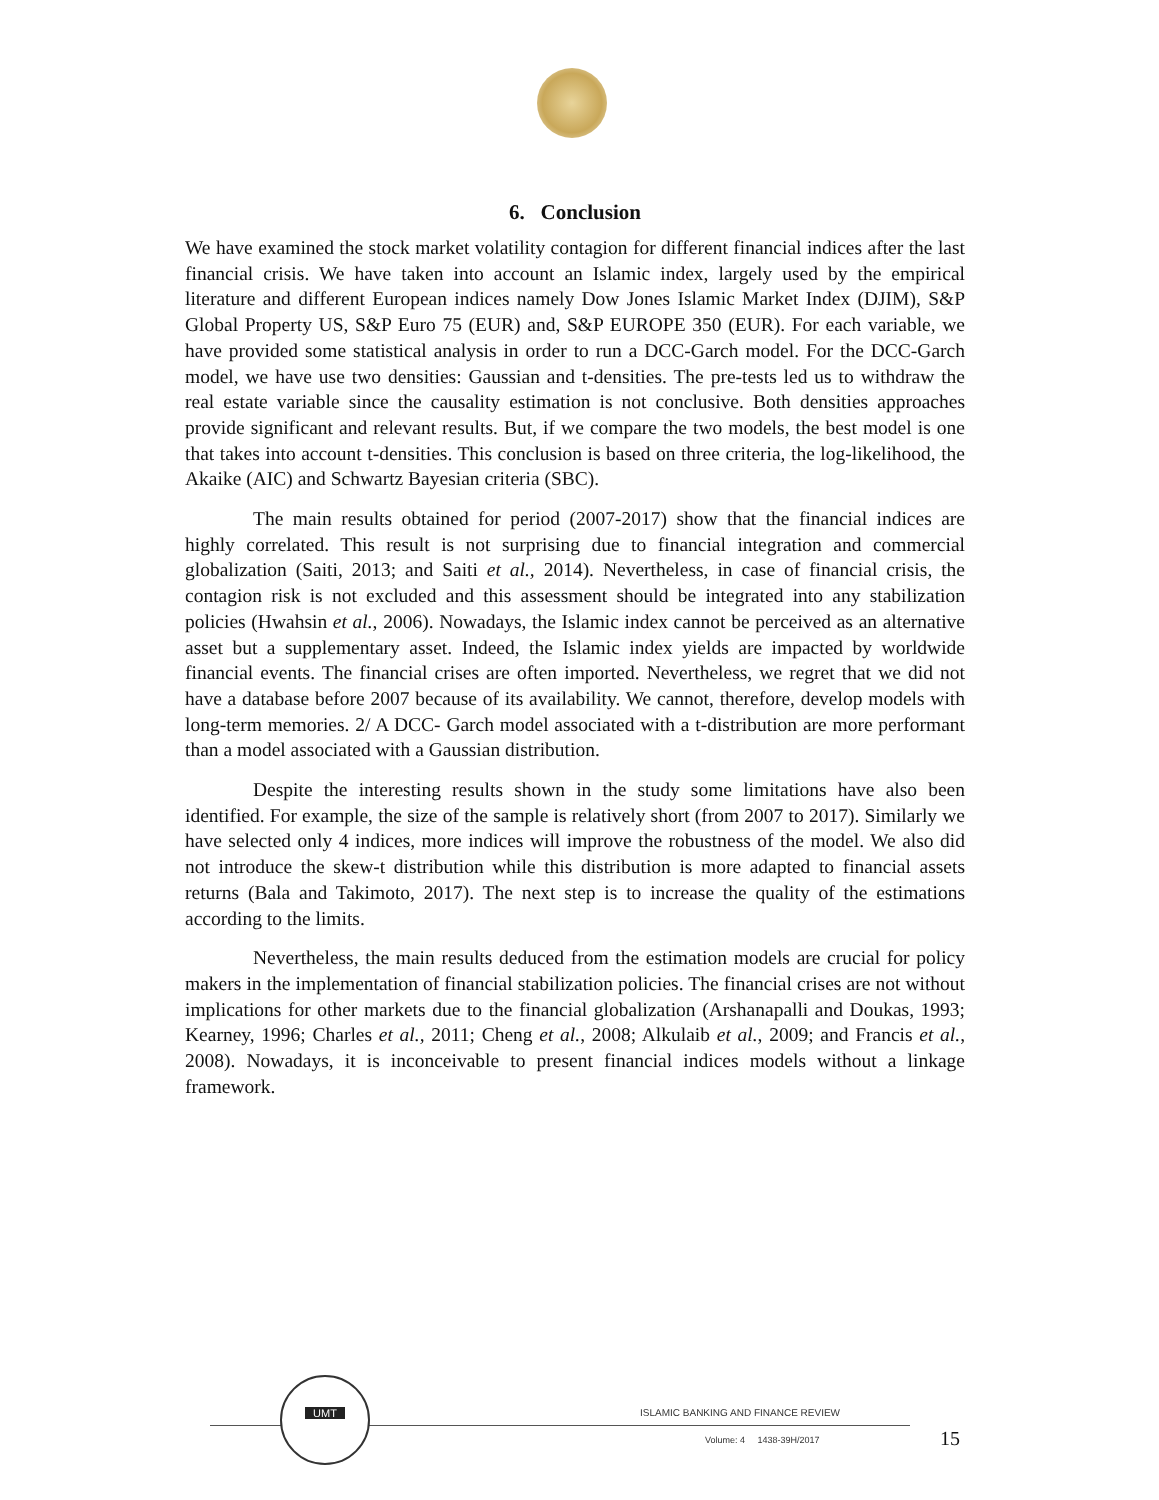6. Conclusion
We have examined the stock market volatility contagion for different financial indices after the last financial crisis. We have taken into account an Islamic index, largely used by the empirical literature and different European indices namely Dow Jones Islamic Market Index (DJIM), S&P Global Property US, S&P Euro 75 (EUR) and, S&P EUROPE 350 (EUR). For each variable, we have provided some statistical analysis in order to run a DCC-Garch model. For the DCC-Garch model, we have use two densities: Gaussian and t-densities. The pre-tests led us to withdraw the real estate variable since the causality estimation is not conclusive. Both densities approaches provide significant and relevant results. But, if we compare the two models, the best model is one that takes into account t-densities. This conclusion is based on three criteria, the log-likelihood, the Akaike (AIC) and Schwartz Bayesian criteria (SBC).
The main results obtained for period (2007-2017) show that the financial indices are highly correlated. This result is not surprising due to financial integration and commercial globalization (Saiti, 2013; and Saiti et al., 2014). Nevertheless, in case of financial crisis, the contagion risk is not excluded and this assessment should be integrated into any stabilization policies (Hwahsin et al., 2006). Nowadays, the Islamic index cannot be perceived as an alternative asset but a supplementary asset. Indeed, the Islamic index yields are impacted by worldwide financial events. The financial crises are often imported. Nevertheless, we regret that we did not have a database before 2007 because of its availability. We cannot, therefore, develop models with long-term memories. 2/ A DCC- Garch model associated with a t-distribution are more performant than a model associated with a Gaussian distribution.
Despite the interesting results shown in the study some limitations have also been identified. For example, the size of the sample is relatively short (from 2007 to 2017). Similarly we have selected only 4 indices, more indices will improve the robustness of the model. We also did not introduce the skew-t distribution while this distribution is more adapted to financial assets returns (Bala and Takimoto, 2017). The next step is to increase the quality of the estimations according to the limits.
Nevertheless, the main results deduced from the estimation models are crucial for policy makers in the implementation of financial stabilization policies. The financial crises are not without implications for other markets due to the financial globalization (Arshanapalli and Doukas, 1993; Kearney, 1996; Charles et al., 2011; Cheng et al., 2008; Alkulaib et al., 2009; and Francis et al., 2008). Nowadays, it is inconceivable to present financial indices models without a linkage framework.
UMT
ISLAMIC BANKING AND FINANCE REVIEW
Volume: 4 1438-39H/2017 15